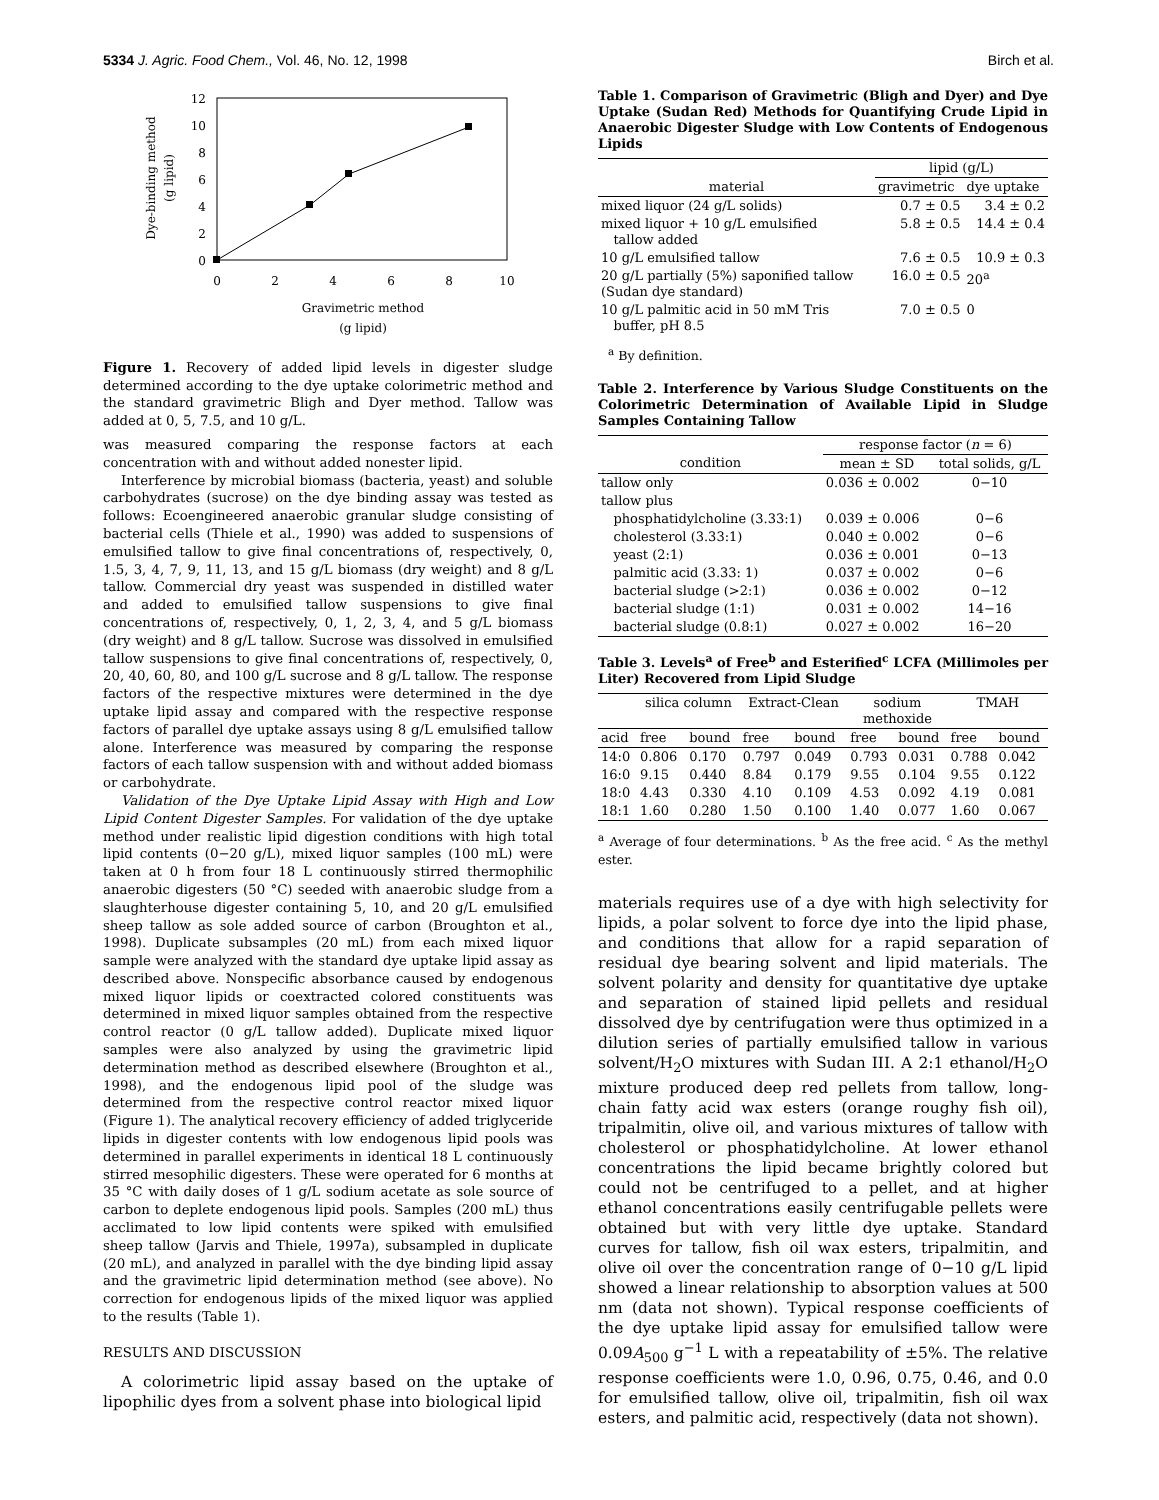5334 J. Agric. Food Chem., Vol. 46, No. 12, 1998 Birch et al.
12
10
8
6
4
2
0
0
2
4
6
8
10
Gravimetric method
(g lipid)
Dye-binding method
(g lipid)
Figure 1. Recovery of added lipid levels in digester sludge determined according to the dye uptake colorimetric method and the standard gravimetric Bligh and Dyer method. Tallow was added at 0, 5, 7.5, and 10 g/L.
was measured comparing the response factors at each concentration with and without added nonester lipid.
Interference by microbial biomass (bacteria, yeast) and soluble carbohydrates (sucrose) on the dye binding assay was tested as follows: Ecoengineered anaerobic granular sludge consisting of bacterial cells (Thiele et al., 1990) was added to suspensions of emulsified tallow to give final concentrations of, respectively, 0, 1.5, 3, 4, 7, 9, 11, 13, and 15 g/L biomass (dry weight) and 8 g/L tallow. Commercial dry yeast was suspended in distilled water and added to emulsified tallow suspensions to give final concentrations of, respectively, 0, 1, 2, 3, 4, and 5 g/L biomass (dry weight) and 8 g/L tallow. Sucrose was dissolved in emulsified tallow suspensions to give final concentrations of, respectively, 0, 20, 40, 60, 80, and 100 g/L sucrose and 8 g/L tallow. The response factors of the respective mixtures were determined in the dye uptake lipid assay and compared with the respective response factors of parallel dye uptake assays using 8 g/L emulsified tallow alone. Interference was measured by comparing the response factors of each tallow suspension with and without added biomass or carbohydrate.
Validation of the Dye Uptake Lipid Assay with High and Low Lipid Content Digester Samples. For validation of the dye uptake method under realistic lipid digestion conditions with high total lipid contents (0−20 g/L), mixed liquor samples (100 mL) were taken at 0 h from four 18 L continuously stirred thermophilic anaerobic digesters (50 °C) seeded with anaerobic sludge from a slaughterhouse digester containing 5, 10, and 20 g/L emulsified sheep tallow as sole added source of carbon (Broughton et al., 1998). Duplicate subsamples (20 mL) from each mixed liquor sample were analyzed with the standard dye uptake lipid assay as described above. Nonspecific absorbance caused by endogenous mixed liquor lipids or coextracted colored constituents was determined in mixed liquor samples obtained from the respective control reactor (0 g/L tallow added). Duplicate mixed liquor samples were also analyzed by using the gravimetric lipid determination method as described elsewhere (Broughton et al., 1998), and the endogenous lipid pool of the sludge was determined from the respective control reactor mixed liquor (Figure 1). The analytical recovery efficiency of added triglyceride lipids in digester contents with low endogenous lipid pools was determined in parallel experiments in identical 18 L continuously stirred mesophilic digesters. These were operated for 6 months at 35 °C with daily doses of 1 g/L sodium acetate as sole source of carbon to deplete endogenous lipid pools. Samples (200 mL) thus acclimated to low lipid contents were spiked with emulsified sheep tallow (Jarvis and Thiele, 1997a), subsampled in duplicate (20 mL), and analyzed in parallel with the dye binding lipid assay and the gravimetric lipid determination method (see above). No correction for endogenous lipids of the mixed liquor was applied to the results (Table 1).
RESULTS AND DISCUSSION
A colorimetric lipid assay based on the uptake of lipophilic dyes from a solvent phase into biological lipid
Table 1. Comparison of Gravimetric (Bligh and Dyer) and Dye Uptake (Sudan Red) Methods for Quantifying Crude Lipid in Anaerobic Digester Sludge with Low Contents of Endogenous Lipids
| | lipid (g/L) | |
| --- | --- | --- |
| material | gravimetric | dye uptake |
| mixed liquor (24 g/L solids) | 0.7 ± 0.5 | 3.4 ± 0.2 |
| mixed liquor + 10 g/L emulsified tallow added | 5.8 ± 0.5 | 14.4 ± 0.4 |
| 10 g/L emulsified tallow | 7.6 ± 0.5 | 10.9 ± 0.3 |
| 20 g/L partially (5%) saponified tallow (Sudan dye standard) | 16.0 ± 0.5 | 20<sup>a</sup> |
| 10 g/L palmitic acid in 50 mM Tris buffer, pH 8.5 | 7.0 ± 0.5 | 0 |
<sup>a</sup> By definition.
Table 2. Interference by Various Sludge Constituents on the Colorimetric Determination of Available Lipid in Sludge Samples Containing Tallow
| | response factor ( n = 6) | |
| --- | --- | --- |
| condition | mean ± SD | total solids, g/L |
| tallow only | 0.036 ± 0.002 | 0−10 |
| tallow plus | | |
| phosphatidylcholine (3.33:1) | 0.039 ± 0.006 | 0−6 |
| cholesterol (3.33:1) | 0.040 ± 0.002 | 0−6 |
| yeast (2:1) | 0.036 ± 0.001 | 0−13 |
| palmitic acid (3.33: 1) | 0.037 ± 0.002 | 0−6 |
| bacterial sludge (>2:1) | 0.036 ± 0.002 | 0−12 |
| bacterial sludge (1:1) | 0.031 ± 0.002 | 14−16 |
| bacterial sludge (0.8:1) | 0.027 ± 0.002 | 16−20 |
Table 3. Levels<sup>a</sup> of Free<sup>b</sup> and Esterified<sup>c</sup> LCFA (Millimoles per Liter) Recovered from Lipid Sludge
| | silica column | | Extract-Clean | | sodium methoxide | | TMAH | |
| --- | --- | --- | --- | --- | --- | --- | --- | --- |
| acid | free | bound | free | bound | free | bound | free | bound |
| 14:0 | 0.806 | 0.170 | 0.797 | 0.049 | 0.793 | 0.031 | 0.788 | 0.042 |
| 16:0 | 9.15 | 0.440 | 8.84 | 0.179 | 9.55 | 0.104 | 9.55 | 0.122 |
| 18:0 | 4.43 | 0.330 | 4.10 | 0.109 | 4.53 | 0.092 | 4.19 | 0.081 |
| 18:1 | 1.60 | 0.280 | 1.50 | 0.100 | 1.40 | 0.077 | 1.60 | 0.067 |
<sup>a</sup> Average of four determinations. <sup>b</sup> As the free acid. <sup>c</sup> As the methyl ester.
materials requires use of a dye with high selectivity for lipids, a polar solvent to force dye into the lipid phase, and conditions that allow for a rapid separation of residual dye bearing solvent and lipid materials. The solvent polarity and density for quantitative dye uptake and separation of stained lipid pellets and residual dissolved dye by centrifugation were thus optimized in a dilution series of partially emulsified tallow in various solvent/H<sub>2</sub>O mixtures with Sudan III. A 2:1 ethanol/H<sub>2</sub>O mixture produced deep red pellets from tallow, long-chain fatty acid wax esters (orange roughy fish oil), tripalmitin, olive oil, and various mixtures of tallow with cholesterol or phosphatidylcholine. At lower ethanol concentrations the lipid became brightly colored but could not be centrifuged to a pellet, and at higher ethanol concentrations easily centrifugable pellets were obtained but with very little dye uptake. Standard curves for tallow, fish oil wax esters, tripalmitin, and olive oil over the concentration range of 0−10 g/L lipid showed a linear relationship to absorption values at 500 nm (data not shown). Typical response coefficients of the dye uptake lipid assay for emulsified tallow were 0.09A<sub>500</sub> g<sup>−1</sup> L with a repeatability of ±5%. The relative response coefficients were 1.0, 0.96, 0.75, 0.46, and 0.0 for emulsified tallow, olive oil, tripalmitin, fish oil wax esters, and palmitic acid, respectively (data not shown).